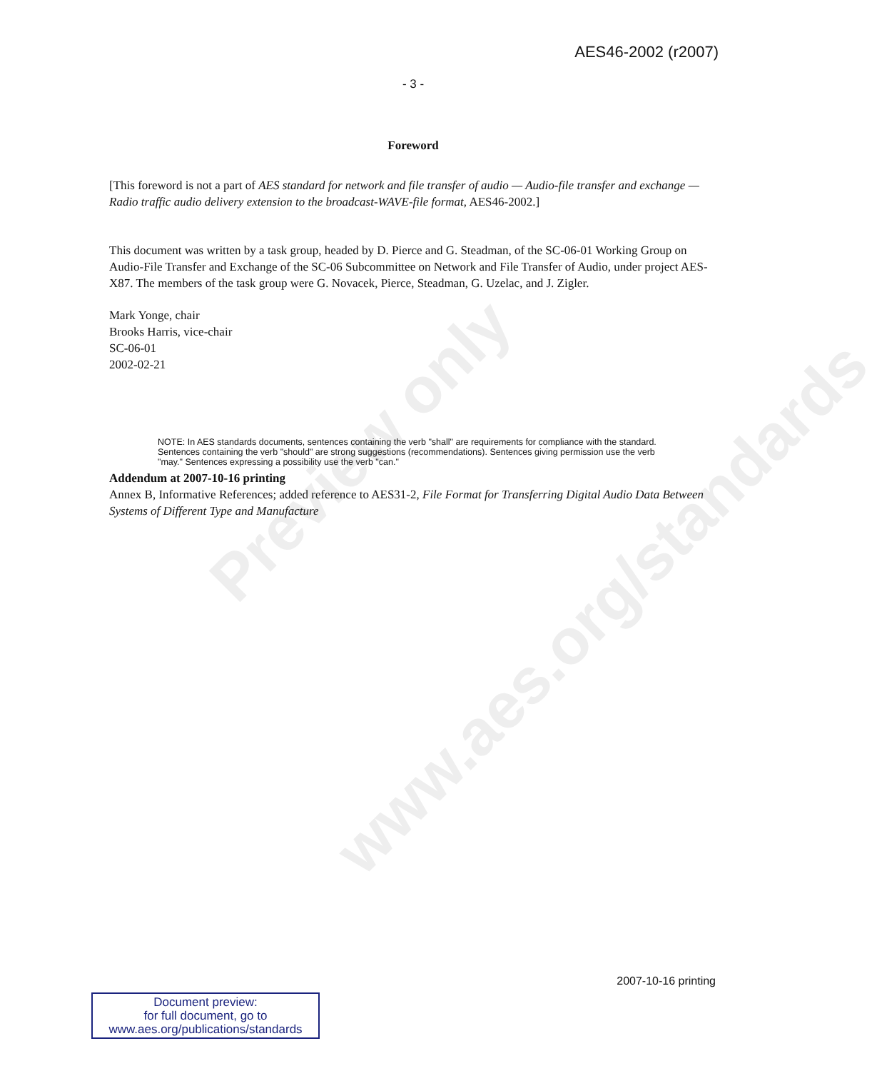Preview only
www.aes.org/standards
AES46-2002 (r2007)
- 3 -
Foreword
[This foreword is not a part of AES standard for network and file transfer of audio — Audio-file transfer and exchange — Radio traffic audio delivery extension to the broadcast-WAVE-file format, AES46-2002.]
This document was written by a task group, headed by D. Pierce and G. Steadman, of the SC-06-01 Working Group on Audio-File Transfer and Exchange of the SC-06 Subcommittee on Network and File Transfer of Audio, under project AES-X87. The members of the task group were G. Novacek, Pierce, Steadman, G. Uzelac, and J. Zigler.
Mark Yonge, chair
Brooks Harris, vice-chair
SC-06-01
2002-02-21
NOTE: In AES standards documents, sentences containing the verb "shall" are requirements for compliance with the standard. Sentences containing the verb "should" are strong suggestions (recommendations). Sentences giving permission use the verb "may." Sentences expressing a possibility use the verb "can."
Addendum at 2007-10-16 printing
Annex B, Informative References; added reference to AES31-2, File Format for Transferring Digital Audio Data Between Systems of Different Type and Manufacture
2007-10-16 printing
Document preview:
for full document, go to
www.aes.org/publications/standards